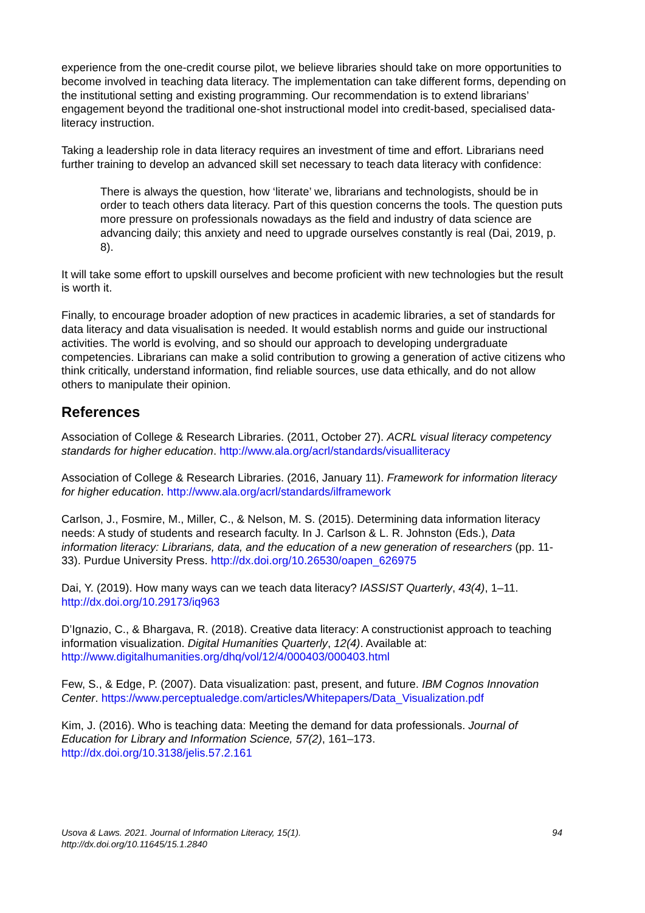experience from the one-credit course pilot, we believe libraries should take on more opportunities to become involved in teaching data literacy. The implementation can take different forms, depending on the institutional setting and existing programming. Our recommendation is to extend librarians’ engagement beyond the traditional one-shot instructional model into credit-based, specialised data-literacy instruction.
Taking a leadership role in data literacy requires an investment of time and effort. Librarians need further training to develop an advanced skill set necessary to teach data literacy with confidence:
There is always the question, how ‘literate’ we, librarians and technologists, should be in order to teach others data literacy. Part of this question concerns the tools. The question puts more pressure on professionals nowadays as the field and industry of data science are advancing daily; this anxiety and need to upgrade ourselves constantly is real (Dai, 2019, p. 8).
It will take some effort to upskill ourselves and become proficient with new technologies but the result is worth it.
Finally, to encourage broader adoption of new practices in academic libraries, a set of standards for data literacy and data visualisation is needed. It would establish norms and guide our instructional activities. The world is evolving, and so should our approach to developing undergraduate competencies. Librarians can make a solid contribution to growing a generation of active citizens who think critically, understand information, find reliable sources, use data ethically, and do not allow others to manipulate their opinion.
References
Association of College & Research Libraries. (2011, October 27). ACRL visual literacy competency standards for higher education. http://www.ala.org/acrl/standards/visualliteracy
Association of College & Research Libraries. (2016, January 11). Framework for information literacy for higher education. http://www.ala.org/acrl/standards/ilframework
Carlson, J., Fosmire, M., Miller, C., & Nelson, M. S. (2015). Determining data information literacy needs: A study of students and research faculty. In J. Carlson & L. R. Johnston (Eds.), Data information literacy: Librarians, data, and the education of a new generation of researchers (pp. 11-33). Purdue University Press. http://dx.doi.org/10.26530/oapen_626975
Dai, Y. (2019). How many ways can we teach data literacy? IASSIST Quarterly, 43(4), 1–11. http://dx.doi.org/10.29173/iq963
D’Ignazio, C., & Bhargava, R. (2018). Creative data literacy: A constructionist approach to teaching information visualization. Digital Humanities Quarterly, 12(4). Available at: http://www.digitalhumanities.org/dhq/vol/12/4/000403/000403.html
Few, S., & Edge, P. (2007). Data visualization: past, present, and future. IBM Cognos Innovation Center. https://www.perceptualedge.com/articles/Whitepapers/Data_Visualization.pdf
Kim, J. (2016). Who is teaching data: Meeting the demand for data professionals. Journal of Education for Library and Information Science, 57(2), 161–173. http://dx.doi.org/10.3138/jelis.57.2.161
Usova & Laws. 2021. Journal of Information Literacy, 15(1).
http://dx.doi.org/10.11645/15.1.2840
94